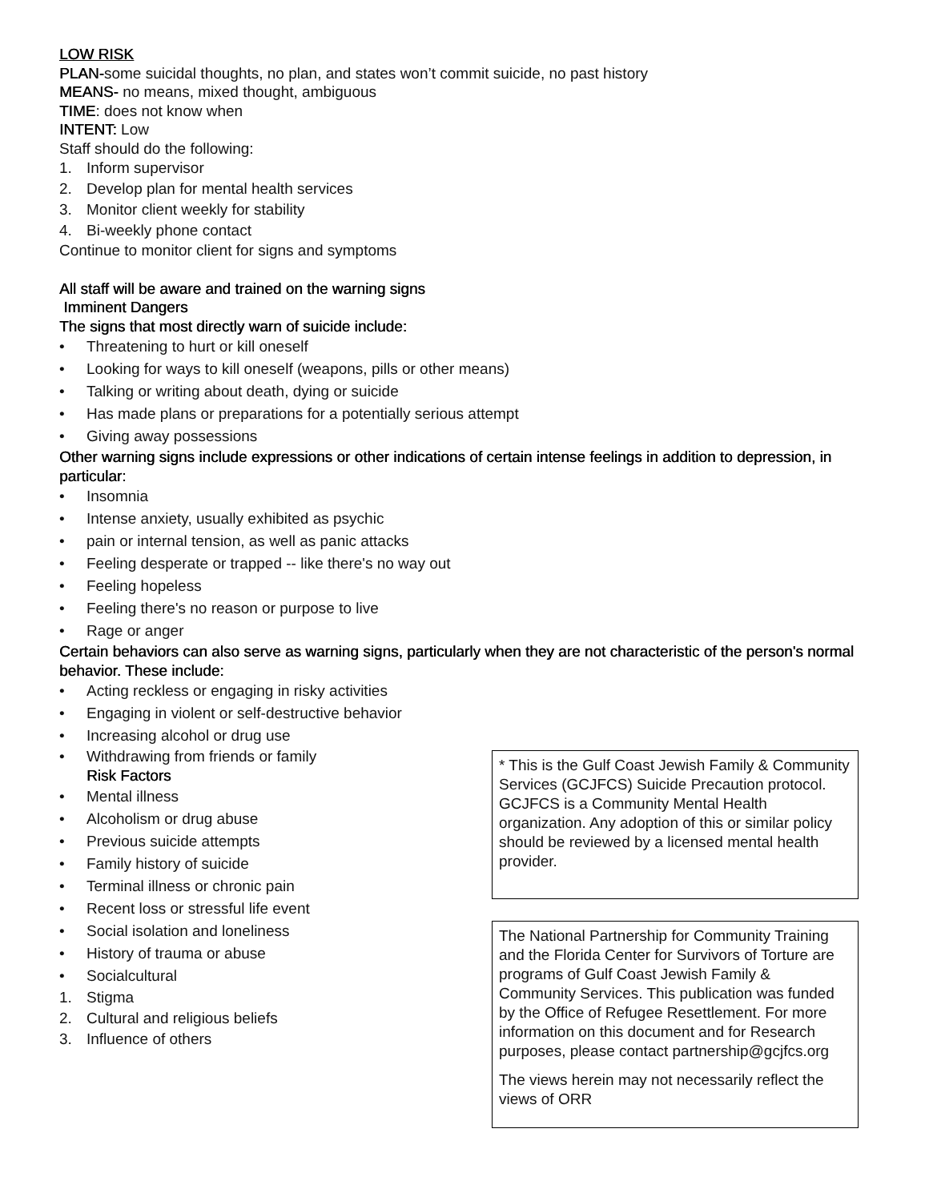LOW RISK
PLAN-some suicidal thoughts, no plan, and states won’t commit suicide, no past history
MEANS- no means, mixed thought, ambiguous
TIME: does not know when
INTENT: Low
Staff should do the following:
1. Inform supervisor
2. Develop plan for mental health services
3. Monitor client weekly for stability
4. Bi-weekly phone contact
Continue to monitor client for signs and symptoms
All staff will be aware and trained on the warning signs
Imminent Dangers
The signs that most directly warn of suicide include:
• Threatening to hurt or kill oneself
• Looking for ways to kill oneself (weapons, pills or other means)
• Talking or writing about death, dying or suicide
• Has made plans or preparations for a potentially serious attempt
• Giving away possessions
Other warning signs include expressions or other indications of certain intense feelings in addition to depression, in particular:
• Insomnia
• Intense anxiety, usually exhibited as psychic
• pain or internal tension, as well as panic attacks
• Feeling desperate or trapped -- like there's no way out
• Feeling hopeless
• Feeling there's no reason or purpose to live
• Rage or anger
Certain behaviors can also serve as warning signs, particularly when they are not characteristic of the person's normal behavior. These include:
• Acting reckless or engaging in risky activities
• Engaging in violent or self-destructive behavior
• Increasing alcohol or drug use
• Withdrawing from friends or family
Risk Factors
• Mental illness
• Alcoholism or drug abuse
• Previous suicide attempts
• Family history of suicide
• Terminal illness or chronic pain
• Recent loss or stressful life event
• Social isolation and loneliness
• History of trauma or abuse
• Socialcultural
1. Stigma
2. Cultural and religious beliefs
3. Influence of others
* This is the Gulf Coast Jewish Family & Community Services (GCJFCS) Suicide Precaution protocol. GCJFCS is a Community Mental Health organization. Any adoption of this or similar policy should be reviewed by a licensed mental health provider.
The National Partnership for Community Training and the Florida Center for Survivors of Torture are programs of Gulf Coast Jewish Family & Community Services. This publication was funded by the Office of Refugee Resettlement. For more information on this document and for Research purposes, please contact partnership@gcjfcs.org
The views herein may not necessarily reflect the views of ORR